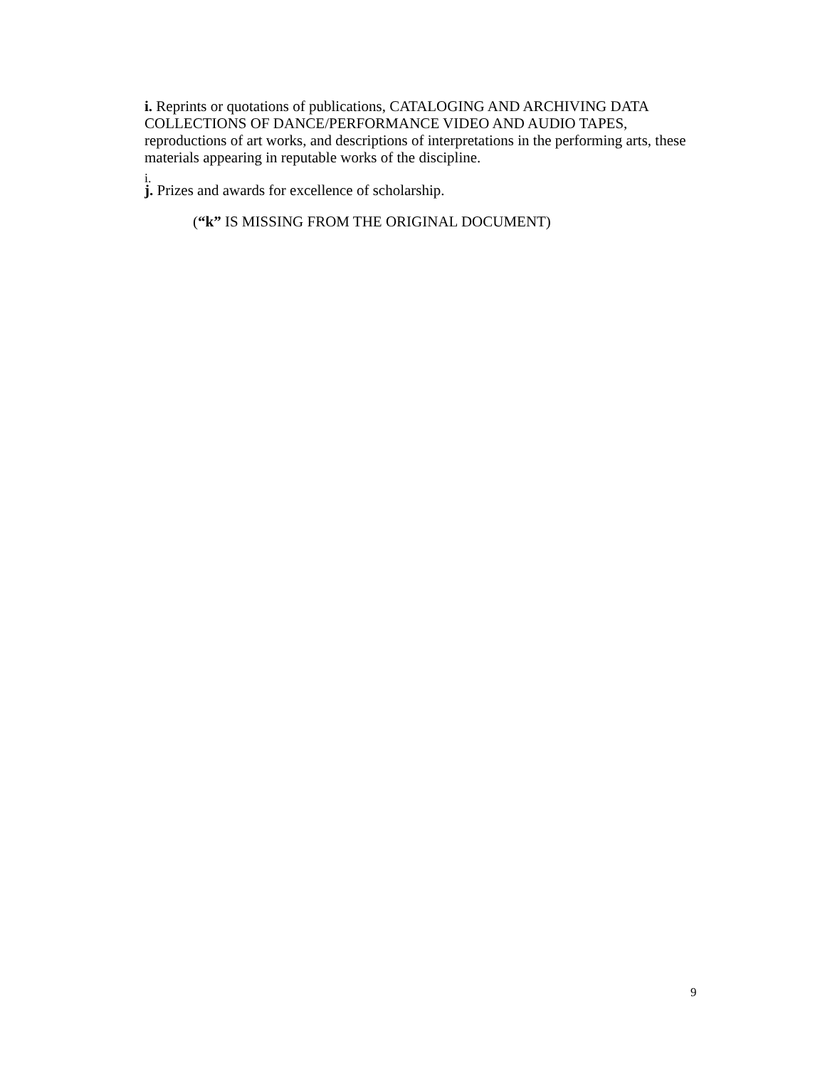i. Reprints or quotations of publications, CATALOGING AND ARCHIVING DATA COLLECTIONS OF DANCE/PERFORMANCE VIDEO AND AUDIO TAPES, reproductions of art works, and descriptions of interpretations in the performing arts, these materials appearing in reputable works of the discipline.
i.
j. Prizes and awards for excellence of scholarship.
(“k” IS MISSING FROM THE ORIGINAL DOCUMENT)
9